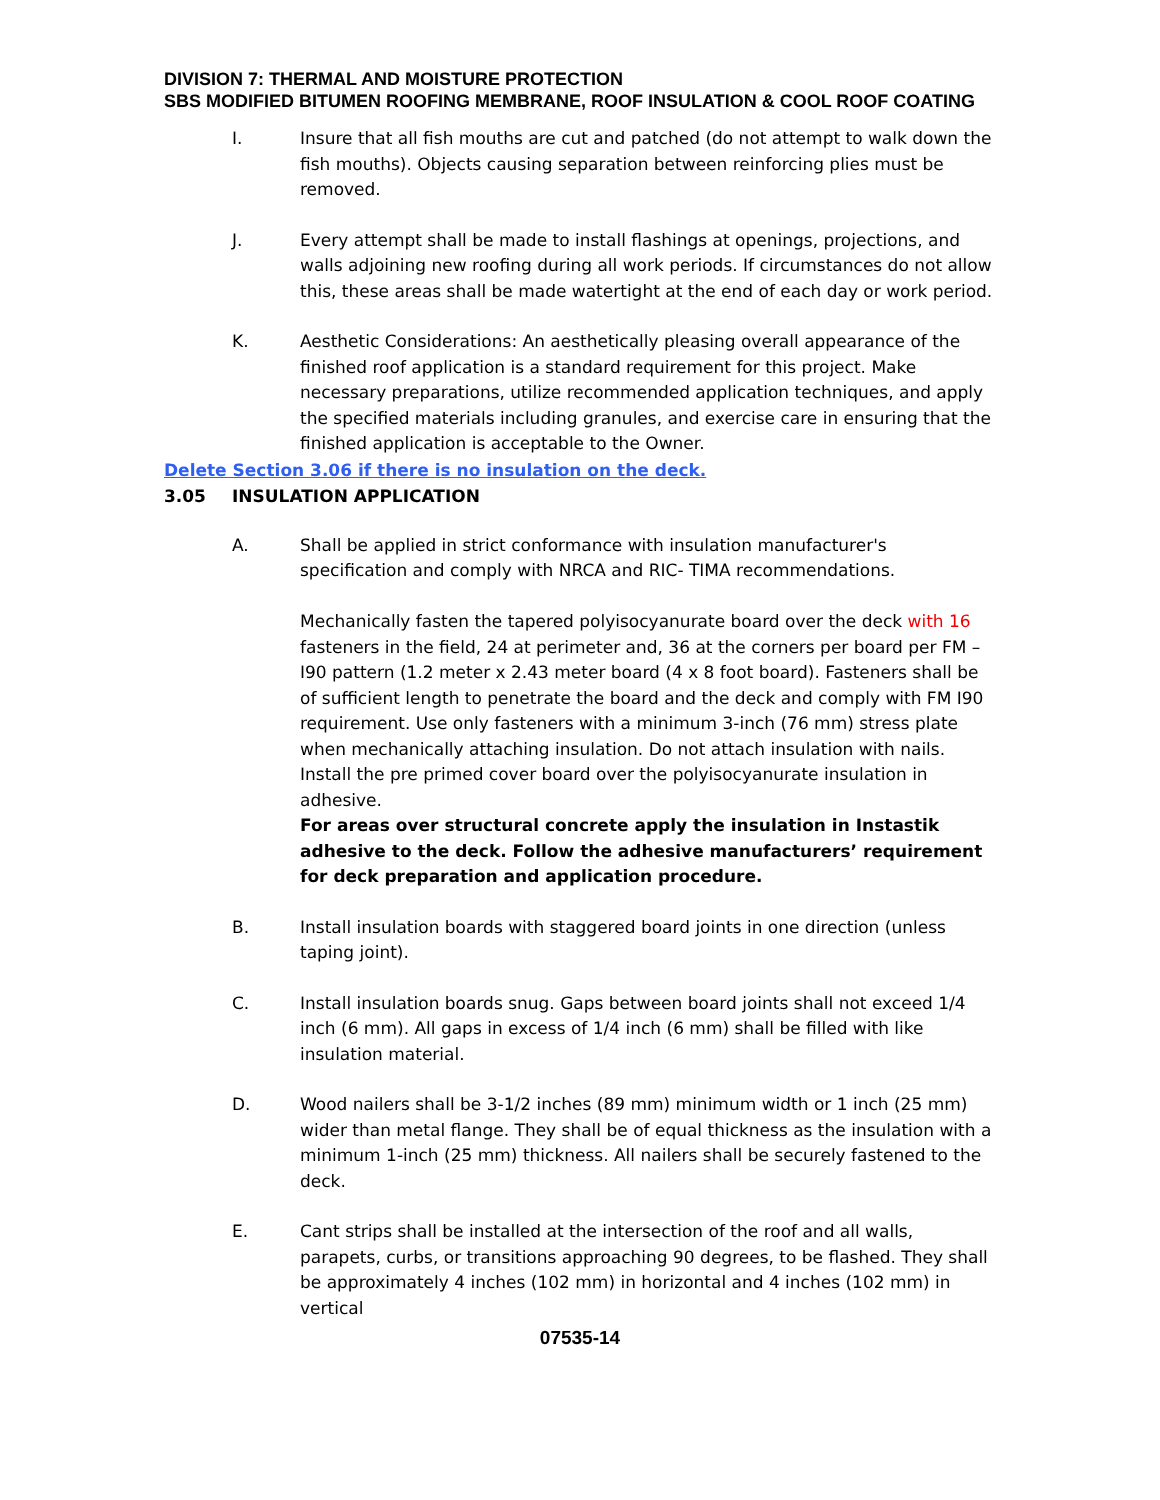DIVISION 7: THERMAL AND MOISTURE PROTECTION
SBS MODIFIED BITUMEN ROOFING MEMBRANE, ROOF INSULATION & COOL ROOF COATING
I. Insure that all fish mouths are cut and patched (do not attempt to walk down the fish mouths). Objects causing separation between reinforcing plies must be removed.
J. Every attempt shall be made to install flashings at openings, projections, and walls adjoining new roofing during all work periods. If circumstances do not allow this, these areas shall be made watertight at the end of each day or work period.
K. Aesthetic Considerations: An aesthetically pleasing overall appearance of the finished roof application is a standard requirement for this project. Make necessary preparations, utilize recommended application techniques, and apply the specified materials including granules, and exercise care in ensuring that the finished application is acceptable to the Owner.
Delete Section 3.06 if there is no insulation on the deck.
3.05 INSULATION APPLICATION
A. Shall be applied in strict conformance with insulation manufacturer's specification and comply with NRCA and RIC- TIMA recommendations.
Mechanically fasten the tapered polyisocyanurate board over the deck with 16 fasteners in the field, 24 at perimeter and, 36 at the corners per board per FM – I90 pattern (1.2 meter x 2.43 meter board (4 x 8 foot board). Fasteners shall be of sufficient length to penetrate the board and the deck and comply with FM I90 requirement. Use only fasteners with a minimum 3-inch (76 mm) stress plate when mechanically attaching insulation. Do not attach insulation with nails. Install the pre primed cover board over the polyisocyanurate insulation in adhesive.
For areas over structural concrete apply the insulation in Instastik adhesive to the deck. Follow the adhesive manufacturers’ requirement for deck preparation and application procedure.
B. Install insulation boards with staggered board joints in one direction (unless taping joint).
C. Install insulation boards snug. Gaps between board joints shall not exceed 1/4 inch (6 mm). All gaps in excess of 1/4 inch (6 mm) shall be filled with like insulation material.
D. Wood nailers shall be 3-1/2 inches (89 mm) minimum width or 1 inch (25 mm) wider than metal flange. They shall be of equal thickness as the insulation with a minimum 1-inch (25 mm) thickness. All nailers shall be securely fastened to the deck.
E. Cant strips shall be installed at the intersection of the roof and all walls, parapets, curbs, or transitions approaching 90 degrees, to be flashed. They shall be approximately 4 inches (102 mm) in horizontal and 4 inches (102 mm) in vertical
07535-14